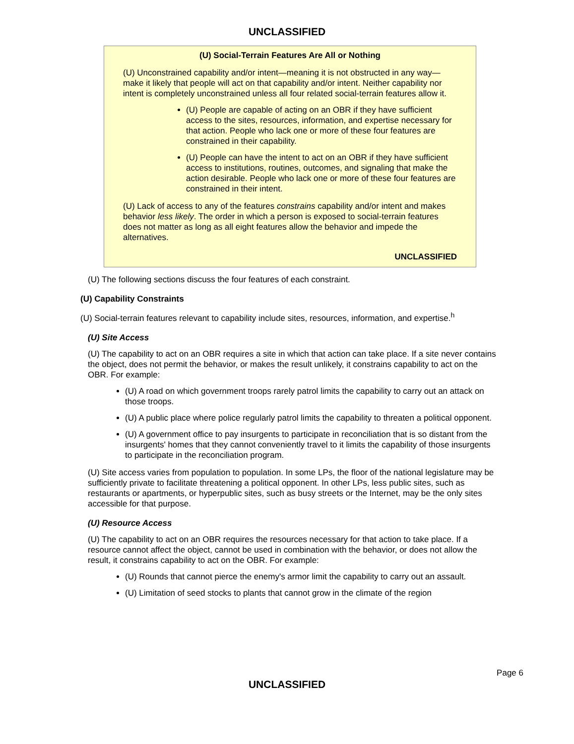UNCLASSIFIED
(U) Social-Terrain Features Are All or Nothing
(U) Unconstrained capability and/or intent—meaning it is not obstructed in any way—make it likely that people will act on that capability and/or intent. Neither capability nor intent is completely unconstrained unless all four related social-terrain features allow it.
(U) People are capable of acting on an OBR if they have sufficient access to the sites, resources, information, and expertise necessary for that action. People who lack one or more of these four features are constrained in their capability.
(U) People can have the intent to act on an OBR if they have sufficient access to institutions, routines, outcomes, and signaling that make the action desirable. People who lack one or more of these four features are constrained in their intent.
(U) Lack of access to any of the features constrains capability and/or intent and makes behavior less likely. The order in which a person is exposed to social-terrain features does not matter as long as all eight features allow the behavior and impede the alternatives.
UNCLASSIFIED
(U) The following sections discuss the four features of each constraint.
(U) Capability Constraints
(U) Social-terrain features relevant to capability include sites, resources, information, and expertise.<sup>h</sup>
(U) Site Access
(U) The capability to act on an OBR requires a site in which that action can take place. If a site never contains the object, does not permit the behavior, or makes the result unlikely, it constrains capability to act on the OBR. For example:
(U) A road on which government troops rarely patrol limits the capability to carry out an attack on those troops.
(U) A public place where police regularly patrol limits the capability to threaten a political opponent.
(U) A government office to pay insurgents to participate in reconciliation that is so distant from the insurgents' homes that they cannot conveniently travel to it limits the capability of those insurgents to participate in the reconciliation program.
(U) Site access varies from population to population. In some LPs, the floor of the national legislature may be sufficiently private to facilitate threatening a political opponent. In other LPs, less public sites, such as restaurants or apartments, or hyperpublic sites, such as busy streets or the Internet, may be the only sites accessible for that purpose.
(U) Resource Access
(U) The capability to act on an OBR requires the resources necessary for that action to take place. If a resource cannot affect the object, cannot be used in combination with the behavior, or does not allow the result, it constrains capability to act on the OBR. For example:
(U) Rounds that cannot pierce the enemy's armor limit the capability to carry out an assault.
(U) Limitation of seed stocks to plants that cannot grow in the climate of the region
Page 6
UNCLASSIFIED